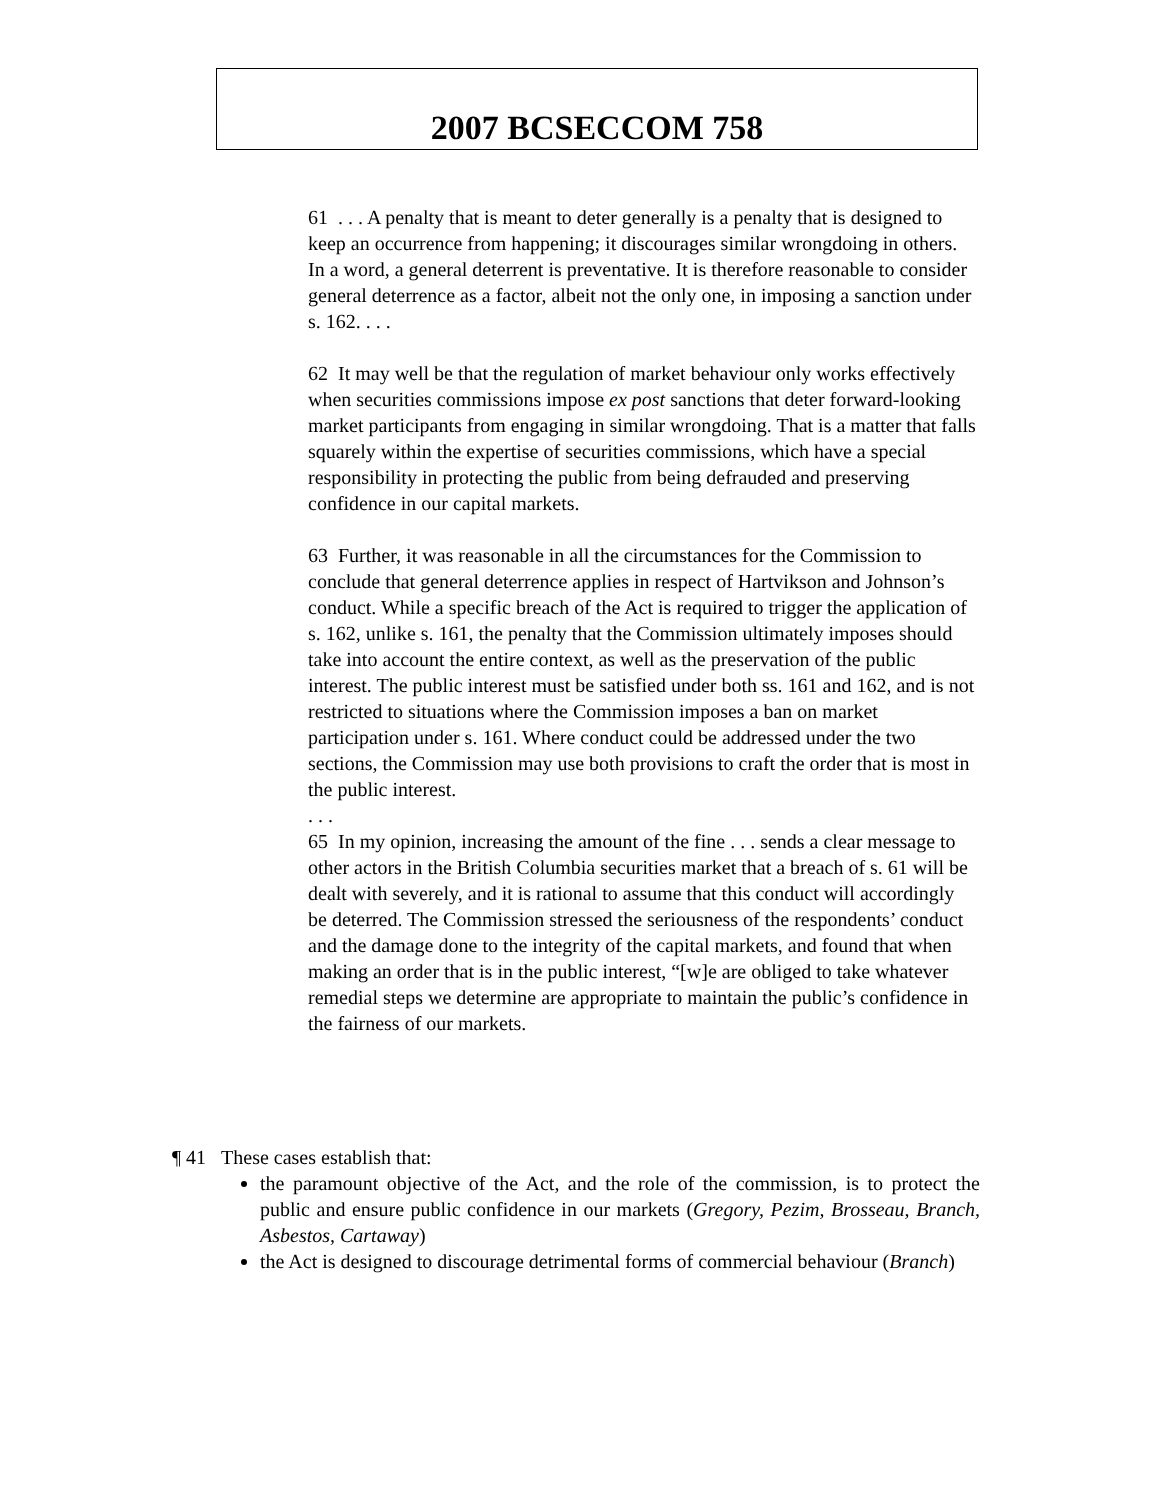2007 BCSECCOM 758
61 . . . A penalty that is meant to deter generally is a penalty that is designed to keep an occurrence from happening; it discourages similar wrongdoing in others. In a word, a general deterrent is preventative. It is therefore reasonable to consider general deterrence as a factor, albeit not the only one, in imposing a sanction under s. 162. . . .
62 It may well be that the regulation of market behaviour only works effectively when securities commissions impose ex post sanctions that deter forward-looking market participants from engaging in similar wrongdoing. That is a matter that falls squarely within the expertise of securities commissions, which have a special responsibility in protecting the public from being defrauded and preserving confidence in our capital markets.
63 Further, it was reasonable in all the circumstances for the Commission to conclude that general deterrence applies in respect of Hartvikson and Johnson’s conduct. While a specific breach of the Act is required to trigger the application of s. 162, unlike s. 161, the penalty that the Commission ultimately imposes should take into account the entire context, as well as the preservation of the public interest. The public interest must be satisfied under both ss. 161 and 162, and is not restricted to situations where the Commission imposes a ban on market participation under s. 161. Where conduct could be addressed under the two sections, the Commission may use both provisions to craft the order that is most in the public interest.
. . .
65 In my opinion, increasing the amount of the fine . . . sends a clear message to other actors in the British Columbia securities market that a breach of s. 61 will be dealt with severely, and it is rational to assume that this conduct will accordingly be deterred. The Commission stressed the seriousness of the respondents’ conduct and the damage done to the integrity of the capital markets, and found that when making an order that is in the public interest, “[w]e are obliged to take whatever remedial steps we determine are appropriate to maintain the public’s confidence in the fairness of our markets.
¶ 41 These cases establish that:
the paramount objective of the Act, and the role of the commission, is to protect the public and ensure public confidence in our markets (Gregory, Pezim, Brosseau, Branch, Asbestos, Cartaway)
the Act is designed to discourage detrimental forms of commercial behaviour (Branch)